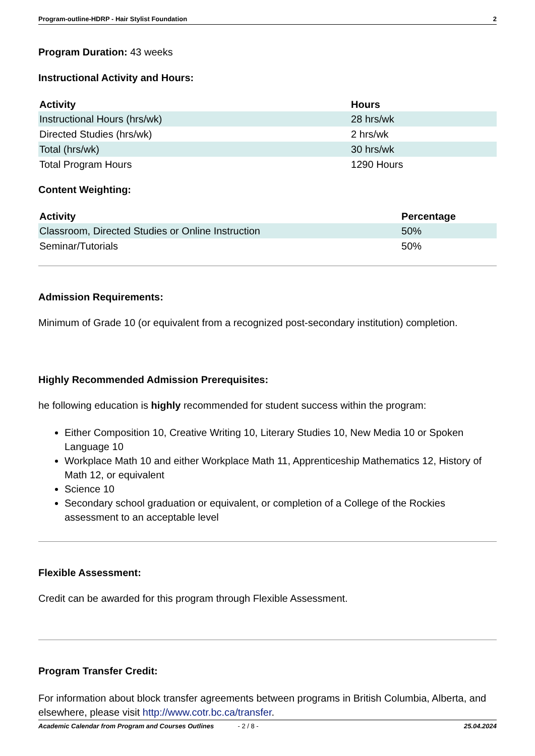Program-outline-HDRP - Hair Stylist Foundation 2
Program Duration: 43 weeks
Instructional Activity and Hours:
| Activity | Hours |
| --- | --- |
| Instructional Hours (hrs/wk) | 28 hrs/wk |
| Directed Studies (hrs/wk) | 2 hrs/wk |
| Total (hrs/wk) | 30 hrs/wk |
| Total Program Hours | 1290 Hours |
Content Weighting:
| Activity | Percentage |
| --- | --- |
| Classroom, Directed Studies or Online Instruction | 50% |
| Seminar/Tutorials | 50% |
Admission Requirements:
Minimum of Grade 10 (or equivalent from a recognized post-secondary institution) completion.
Highly Recommended Admission Prerequisites:
he following education is highly recommended for student success within the program:
Either Composition 10, Creative Writing 10, Literary Studies 10, New Media 10 or Spoken Language 10
Workplace Math 10 and either Workplace Math 11, Apprenticeship Mathematics 12, History of Math 12, or equivalent
Science 10
Secondary school graduation or equivalent, or completion of a College of the Rockies assessment to an acceptable level
Flexible Assessment:
Credit can be awarded for this program through Flexible Assessment.
Program Transfer Credit:
For information about block transfer agreements between programs in British Columbia, Alberta, and elsewhere, please visit http://www.cotr.bc.ca/transfer.
Academic Calendar from Program and Courses Outlines - 2 / 8 - 25.04.2024